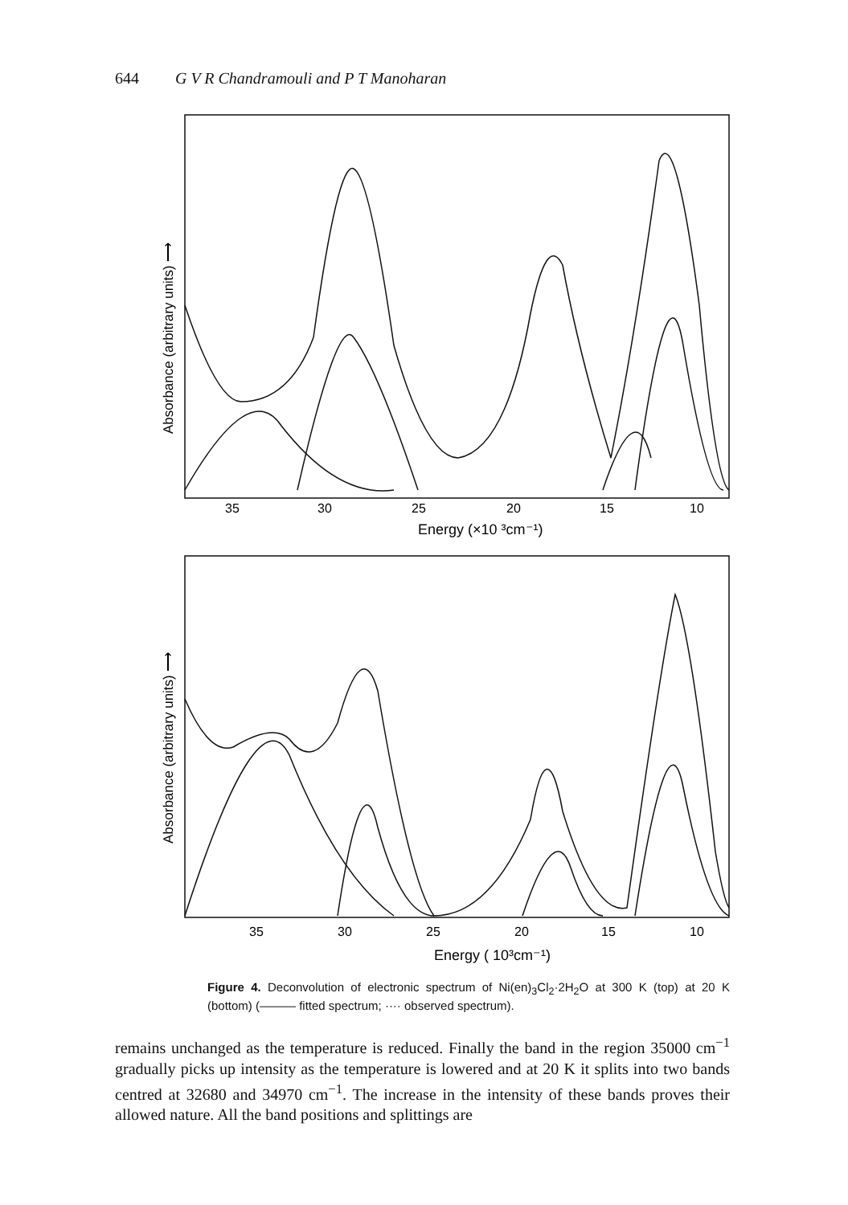644 G V R Chandramouli and P T Manoharan
35
30
25
20
15
10
Energy (×10 ³cm⁻¹)
35
30
25
20
15
10
Energy ( 10³cm⁻¹)
Absorbance (arbitrary units) ⟶
Absorbance (arbitrary units) ⟶
Figure 4. Deconvolution of electronic spectrum of Ni(en)<sub>3</sub>Cl<sub>2</sub>·2H<sub>2</sub>O at 300 K (top) at 20 K (bottom) (——— fitted spectrum; ···· observed spectrum).
remains unchanged as the temperature is reduced. Finally the band in the region 35000 cm<sup>−1</sup> gradually picks up intensity as the temperature is lowered and at 20 K it splits into two bands centred at 32680 and 34970 cm<sup>−1</sup>. The increase in the intensity of these bands proves their allowed nature. All the band positions and splittings are